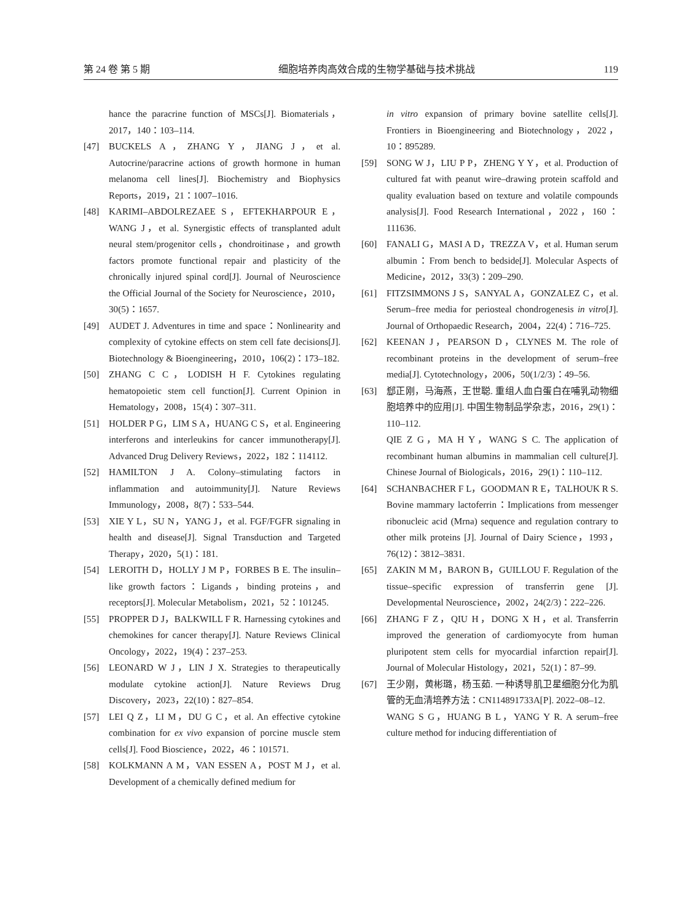第 24 卷 第 5 期 细胞培养肉高效合成的生物学基础与技术挑战 119
hance the paracrine function of MSCs[J]. Biomaterials，2017，140：103–114.
[47] BUCKELS A，ZHANG Y，JIANG J，et al. Autocrine/paracrine actions of growth hormone in human melanoma cell lines[J]. Biochemistry and Biophysics Reports，2019，21：1007–1016.
[48] KARIMI–ABDOLREZAEE S，EFTEKHARPOUR E，WANG J，et al. Synergistic effects of transplanted adult neural stem/progenitor cells，chondroitinase，and growth factors promote functional repair and plasticity of the chronically injured spinal cord[J]. Journal of Neuroscience the Official Journal of the Society for Neuroscience，2010，30(5)：1657.
[49] AUDET J. Adventures in time and space：Nonlinearity and complexity of cytokine effects on stem cell fate decisions[J]. Biotechnology & Bioengineering，2010，106(2)：173–182.
[50] ZHANG C C，LODISH H F. Cytokines regulating hematopoietic stem cell function[J]. Current Opinion in Hematology，2008，15(4)：307–311.
[51] HOLDER P G，LIM S A，HUANG C S，et al. Engineering interferons and interleukins for cancer immunotherapy[J]. Advanced Drug Delivery Reviews，2022，182：114112.
[52] HAMILTON J A. Colony–stimulating factors in inflammation and autoimmunity[J]. Nature Reviews Immunology，2008，8(7)：533–544.
[53] XIE Y L，SU N，YANG J，et al. FGF/FGFR signaling in health and disease[J]. Signal Transduction and Targeted Therapy，2020，5(1)：181.
[54] LEROITH D，HOLLY J M P，FORBES B E. The insulin–like growth factors：Ligands，binding proteins，and receptors[J]. Molecular Metabolism，2021，52：101245.
[55] PROPPER D J，BALKWILL F R. Harnessing cytokines and chemokines for cancer therapy[J]. Nature Reviews Clinical Oncology，2022，19(4)：237–253.
[56] LEONARD W J，LIN J X. Strategies to therapeutically modulate cytokine action[J]. Nature Reviews Drug Discovery，2023，22(10)：827–854.
[57] LEI Q Z，LI M，DU G C，et al. An effective cytokine combination for ex vivo expansion of porcine muscle stem cells[J]. Food Bioscience，2022，46：101571.
[58] KOLKMANN A M，VAN ESSEN A，POST M J，et al. Development of a chemically defined medium for
in vitro expansion of primary bovine satellite cells[J]. Frontiers in Bioengineering and Biotechnology，2022，10：895289.
[59] SONG W J，LIU P P，ZHENG Y Y，et al. Production of cultured fat with peanut wire–drawing protein scaffold and quality evaluation based on texture and volatile compounds analysis[J]. Food Research International，2022，160：111636.
[60] FANALI G，MASI A D，TREZZA V，et al. Human serum albumin：From bench to bedside[J]. Molecular Aspects of Medicine，2012，33(3)：209–290.
[61] FITZSIMMONS J S，SANYAL A，GONZALEZ C，et al. Serum–free media for periosteal chondrogenesis in vitro[J]. Journal of Orthopaedic Research，2004，22(4)：716–725.
[62] KEENAN J，PEARSON D，CLYNES M. The role of recombinant proteins in the development of serum–free media[J]. Cytotechnology，2006，50(1/2/3)：49–56.
[63] 郄正刚，马海燕，王世聪. 重组人血白蛋白在哺乳动物细胞培养中的应用[J]. 中国生物制品学杂志，2016，29(1)：110–112.
QIE Z G，MA H Y，WANG S C. The application of recombinant human albumins in mammalian cell culture[J]. Chinese Journal of Biologicals，2016，29(1)：110–112.
[64] SCHANBACHER F L，GOODMAN R E，TALHOUK R S. Bovine mammary lactoferrin：Implications from messenger ribonucleic acid (Mrna) sequence and regulation contrary to other milk proteins [J]. Journal of Dairy Science，1993，76(12)：3812–3831.
[65] ZAKIN M M，BARON B，GUILLOU F. Regulation of the tissue–specific expression of transferrin gene [J]. Developmental Neuroscience，2002，24(2/3)：222–226.
[66] ZHANG F Z，QIU H，DONG X H，et al. Transferrin improved the generation of cardiomyocyte from human pluripotent stem cells for myocardial infarction repair[J]. Journal of Molecular Histology，2021，52(1)：87–99.
[67] 王少刚，黄彬璐，杨玉茹. 一种诱导肌卫星细胞分化为肌管的无血清培养方法：CN114891733A[P]. 2022–08–12.
WANG S G，HUANG B L，YANG Y R. A serum–free culture method for inducing differentiation of